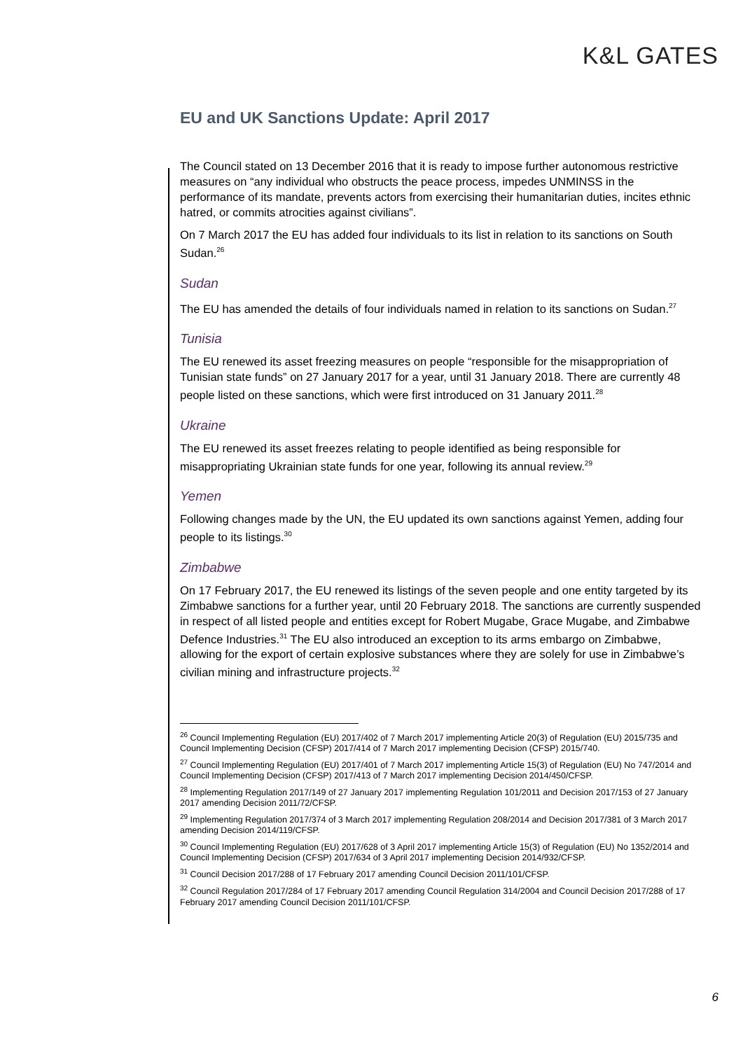K&L GATES
EU and UK Sanctions Update: April 2017
The Council stated on 13 December 2016 that it is ready to impose further autonomous restrictive measures on “any individual who obstructs the peace process, impedes UNMINSS in the performance of its mandate, prevents actors from exercising their humanitarian duties, incites ethnic hatred, or commits atrocities against civilians”.
On 7 March 2017 the EU has added four individuals to its list in relation to its sanctions on South Sudan.<sup>26</sup>
Sudan
The EU has amended the details of four individuals named in relation to its sanctions on Sudan.<sup>27</sup>
Tunisia
The EU renewed its asset freezing measures on people “responsible for the misappropriation of Tunisian state funds” on 27 January 2017 for a year, until 31 January 2018. There are currently 48 people listed on these sanctions, which were first introduced on 31 January 2011.<sup>28</sup>
Ukraine
The EU renewed its asset freezes relating to people identified as being responsible for misappropriating Ukrainian state funds for one year, following its annual review.<sup>29</sup>
Yemen
Following changes made by the UN, the EU updated its own sanctions against Yemen, adding four people to its listings.<sup>30</sup>
Zimbabwe
On 17 February 2017, the EU renewed its listings of the seven people and one entity targeted by its Zimbabwe sanctions for a further year, until 20 February 2018. The sanctions are currently suspended in respect of all listed people and entities except for Robert Mugabe, Grace Mugabe, and Zimbabwe Defence Industries.<sup>31</sup> The EU also introduced an exception to its arms embargo on Zimbabwe, allowing for the export of certain explosive substances where they are solely for use in Zimbabwe’s civilian mining and infrastructure projects.<sup>32</sup>
<sup>26</sup> Council Implementing Regulation (EU) 2017/402 of 7 March 2017 implementing Article 20(3) of Regulation (EU) 2015/735 and Council Implementing Decision (CFSP) 2017/414 of 7 March 2017 implementing Decision (CFSP) 2015/740.
<sup>27</sup> Council Implementing Regulation (EU) 2017/401 of 7 March 2017 implementing Article 15(3) of Regulation (EU) No 747/2014 and Council Implementing Decision (CFSP) 2017/413 of 7 March 2017 implementing Decision 2014/450/CFSP.
<sup>28</sup> Implementing Regulation 2017/149 of 27 January 2017 implementing Regulation 101/2011 and Decision 2017/153 of 27 January 2017 amending Decision 2011/72/CFSP.
<sup>29</sup> Implementing Regulation 2017/374 of 3 March 2017 implementing Regulation 208/2014 and Decision 2017/381 of 3 March 2017 amending Decision 2014/119/CFSP.
<sup>30</sup> Council Implementing Regulation (EU) 2017/628 of 3 April 2017 implementing Article 15(3) of Regulation (EU) No 1352/2014 and Council Implementing Decision (CFSP) 2017/634 of 3 April 2017 implementing Decision 2014/932/CFSP.
<sup>31</sup> Council Decision 2017/288 of 17 February 2017 amending Council Decision 2011/101/CFSP.
<sup>32</sup> Council Regulation 2017/284 of 17 February 2017 amending Council Regulation 314/2004 and Council Decision 2017/288 of 17 February 2017 amending Council Decision 2011/101/CFSP.
6